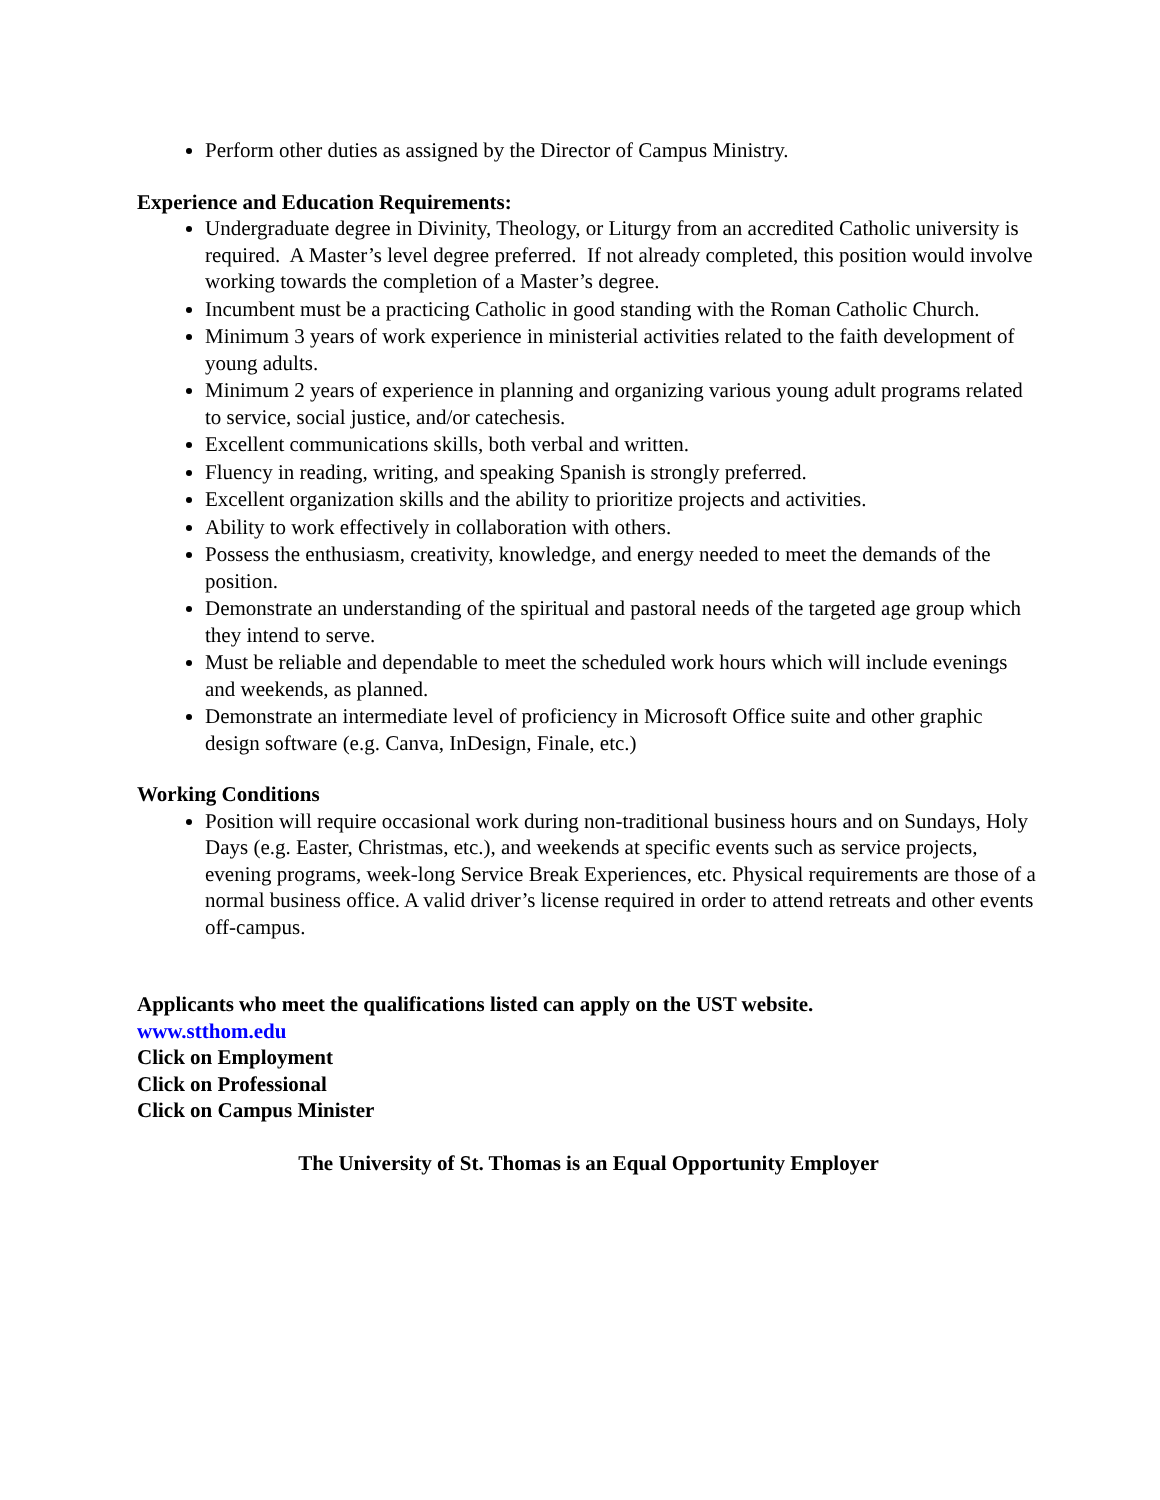Perform other duties as assigned by the Director of Campus Ministry.
Experience and Education Requirements:
Undergraduate degree in Divinity, Theology, or Liturgy from an accredited Catholic university is required. A Master’s level degree preferred. If not already completed, this position would involve working towards the completion of a Master’s degree.
Incumbent must be a practicing Catholic in good standing with the Roman Catholic Church.
Minimum 3 years of work experience in ministerial activities related to the faith development of young adults.
Minimum 2 years of experience in planning and organizing various young adult programs related to service, social justice, and/or catechesis.
Excellent communications skills, both verbal and written.
Fluency in reading, writing, and speaking Spanish is strongly preferred.
Excellent organization skills and the ability to prioritize projects and activities.
Ability to work effectively in collaboration with others.
Possess the enthusiasm, creativity, knowledge, and energy needed to meet the demands of the position.
Demonstrate an understanding of the spiritual and pastoral needs of the targeted age group which they intend to serve.
Must be reliable and dependable to meet the scheduled work hours which will include evenings and weekends, as planned.
Demonstrate an intermediate level of proficiency in Microsoft Office suite and other graphic design software (e.g. Canva, InDesign, Finale, etc.)
Working Conditions
Position will require occasional work during non-traditional business hours and on Sundays, Holy Days (e.g. Easter, Christmas, etc.), and weekends at specific events such as service projects, evening programs, week-long Service Break Experiences, etc. Physical requirements are those of a normal business office. A valid driver’s license required in order to attend retreats and other events off-campus.
Applicants who meet the qualifications listed can apply on the UST website.
www.stthom.edu
Click on Employment
Click on Professional
Click on Campus Minister
The University of St. Thomas is an Equal Opportunity Employer